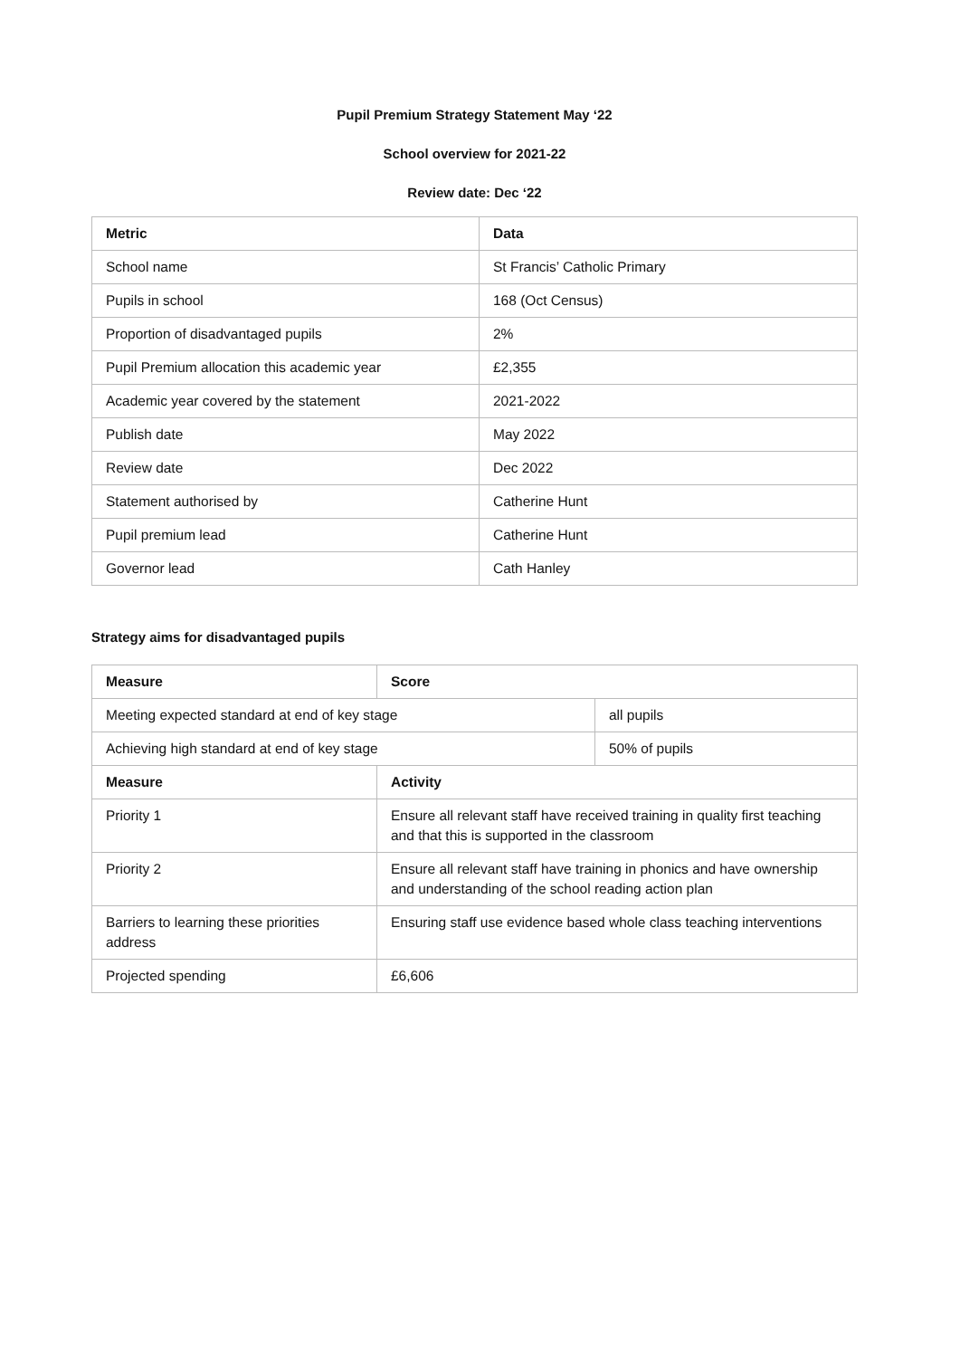Pupil Premium Strategy Statement May ‘22
School overview for 2021-22
Review date: Dec ‘22
| Metric | Data |
| --- | --- |
| School name | St Francis’ Catholic Primary |
| Pupils in school | 168 (Oct Census) |
| Proportion of disadvantaged pupils | 2% |
| Pupil Premium allocation this academic year | £2,355 |
| Academic year covered by the statement | 2021-2022 |
| Publish date | May 2022 |
| Review date | Dec 2022 |
| Statement authorised by | Catherine Hunt |
| Pupil premium lead | Catherine Hunt |
| Governor lead | Cath Hanley |
Strategy aims for disadvantaged pupils
| Measure | Score | |
| --- | --- | --- |
| Meeting expected standard at end of key stage | | all pupils |
| Achieving high standard at end of key stage | | 50% of pupils |
| Measure | Activity | |
| Priority 1 | Ensure all relevant staff have received training in quality first teaching and that this is supported in the classroom | |
| Priority 2 | Ensure all relevant staff have training in phonics and have ownership and understanding of the school reading action plan | |
| Barriers to learning these priorities address | Ensuring staff use evidence based whole class teaching interventions | |
| Projected spending | £6,606 | |